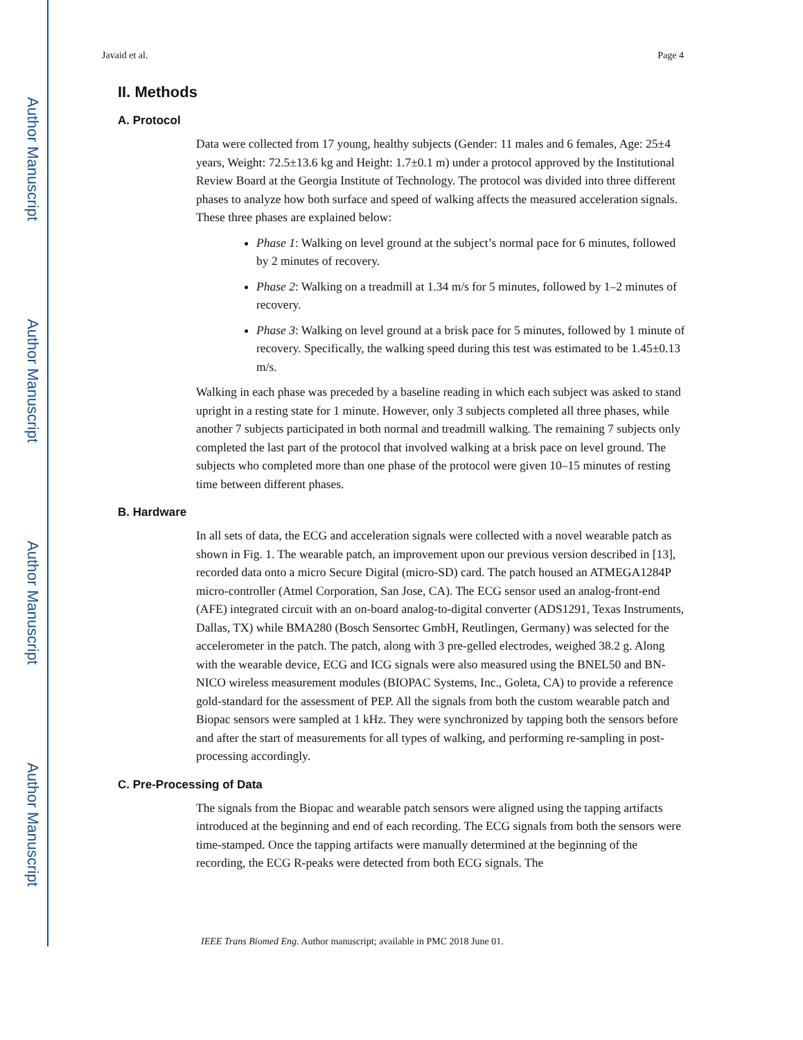Author Manuscript
Author Manuscript
Author Manuscript
Author Manuscript
Javaid et al. Page 4
II. Methods
A. Protocol
Data were collected from 17 young, healthy subjects (Gender: 11 males and 6 females, Age: 25±4 years, Weight: 72.5±13.6 kg and Height: 1.7±0.1 m) under a protocol approved by the Institutional Review Board at the Georgia Institute of Technology. The protocol was divided into three different phases to analyze how both surface and speed of walking affects the measured acceleration signals. These three phases are explained below:
Phase 1: Walking on level ground at the subject’s normal pace for 6 minutes, followed by 2 minutes of recovery.
Phase 2: Walking on a treadmill at 1.34 m/s for 5 minutes, followed by 1–2 minutes of recovery.
Phase 3: Walking on level ground at a brisk pace for 5 minutes, followed by 1 minute of recovery. Specifically, the walking speed during this test was estimated to be 1.45±0.13 m/s.
Walking in each phase was preceded by a baseline reading in which each subject was asked to stand upright in a resting state for 1 minute. However, only 3 subjects completed all three phases, while another 7 subjects participated in both normal and treadmill walking. The remaining 7 subjects only completed the last part of the protocol that involved walking at a brisk pace on level ground. The subjects who completed more than one phase of the protocol were given 10–15 minutes of resting time between different phases.
B. Hardware
In all sets of data, the ECG and acceleration signals were collected with a novel wearable patch as shown in Fig. 1. The wearable patch, an improvement upon our previous version described in [13], recorded data onto a micro Secure Digital (micro-SD) card. The patch housed an ATMEGA1284P micro-controller (Atmel Corporation, San Jose, CA). The ECG sensor used an analog-front-end (AFE) integrated circuit with an on-board analog-to-digital converter (ADS1291, Texas Instruments, Dallas, TX) while BMA280 (Bosch Sensortec GmbH, Reutlingen, Germany) was selected for the accelerometer in the patch. The patch, along with 3 pre-gelled electrodes, weighed 38.2 g. Along with the wearable device, ECG and ICG signals were also measured using the BNEL50 and BN-NICO wireless measurement modules (BIOPAC Systems, Inc., Goleta, CA) to provide a reference gold-standard for the assessment of PEP. All the signals from both the custom wearable patch and Biopac sensors were sampled at 1 kHz. They were synchronized by tapping both the sensors before and after the start of measurements for all types of walking, and performing re-sampling in post-processing accordingly.
C. Pre-Processing of Data
The signals from the Biopac and wearable patch sensors were aligned using the tapping artifacts introduced at the beginning and end of each recording. The ECG signals from both the sensors were time-stamped. Once the tapping artifacts were manually determined at the beginning of the recording, the ECG R-peaks were detected from both ECG signals. The
IEEE Trans Biomed Eng. Author manuscript; available in PMC 2018 June 01.